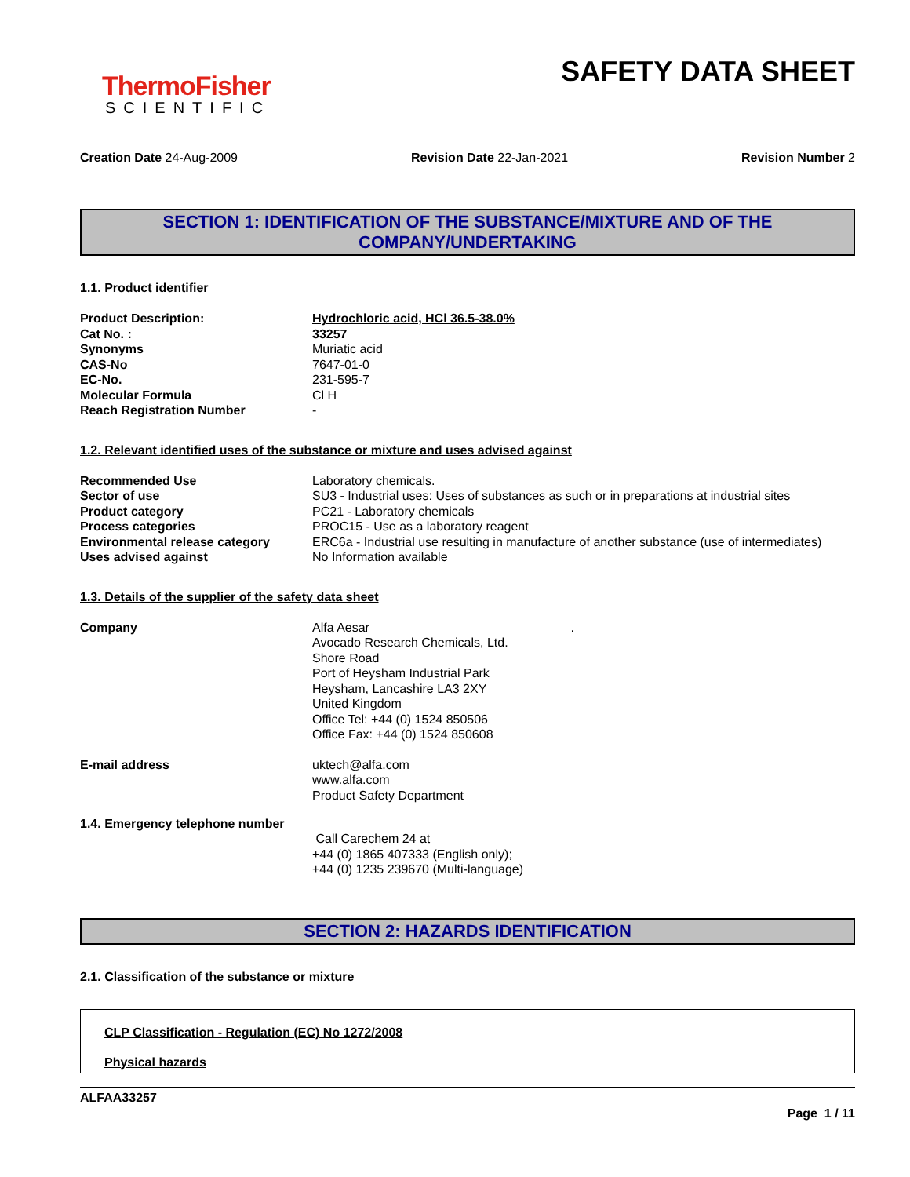ThermoFisher
SCIENTIFIC
SAFETY DATA SHEET
Creation Date 24-Aug-2009 Revision Date 22-Jan-2021 Revision Number 2
SECTION 1: IDENTIFICATION OF THE SUBSTANCE/MIXTURE AND OF THE
COMPANY/UNDERTAKING
1.1. Product identifier
| Product Description: | Hydrochloric acid, HCl 36.5-38.0% |
| Cat No. : | 33257 |
| Synonyms | Muriatic acid |
| CAS-No | 7647-01-0 |
| EC-No. | 231-595-7 |
| Molecular Formula | Cl H |
| Reach Registration Number | - |
1.2. Relevant identified uses of the substance or mixture and uses advised against
| Recommended Use | Laboratory chemicals. |
| Sector of use | SU3 - Industrial uses: Uses of substances as such or in preparations at industrial sites |
| Product category | PC21 - Laboratory chemicals |
| Process categories | PROC15 - Use as a laboratory reagent |
| Environmental release category | ERC6a - Industrial use resulting in manufacture of another substance (use of intermediates) |
| Uses advised against | No Information available |
1.3. Details of the supplier of the safety data sheet
| Company | Alfa Aesar Avocado Research Chemicals, Ltd. Shore Road Port of Heysham Industrial Park Heysham, Lancashire LA3 2XY United Kingdom Office Tel: +44 (0) 1524 850506 Office Fax: +44 (0) 1524 850608 | . |
| E-mail address | uktech@alfa.com www.alfa.com Product Safety Department | |
1.4. Emergency telephone number
Call Carechem 24 at
+44 (0) 1865 407333 (English only);
+44 (0) 1235 239670 (Multi-language)
SECTION 2: HAZARDS IDENTIFICATION
2.1. Classification of the substance or mixture
CLP Classification - Regulation (EC) No 1272/2008
Physical hazards
ALFAA33257
Page 1 / 11